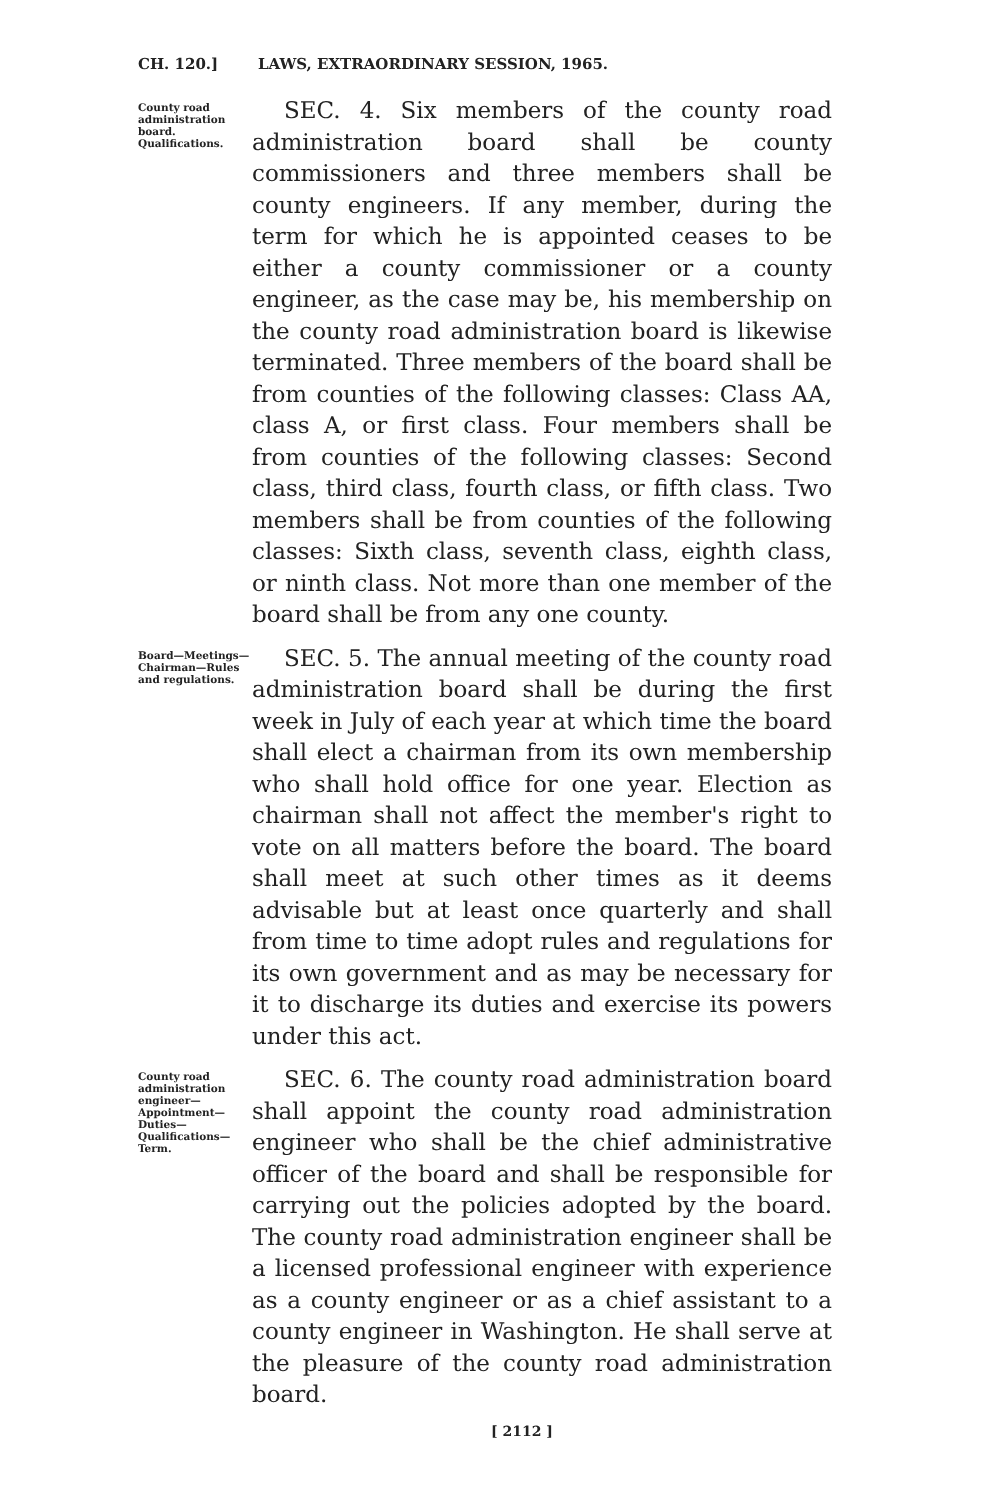CH. 120.] LAWS, EXTRAORDINARY SESSION, 1965.
County road administration board. Qualifications.
SEC. 4. Six members of the county road administration board shall be county commissioners and three members shall be county engineers. If any member, during the term for which he is appointed ceases to be either a county commissioner or a county engineer, as the case may be, his membership on the county road administration board is likewise terminated. Three members of the board shall be from counties of the following classes: Class AA, class A, or first class. Four members shall be from counties of the following classes: Second class, third class, fourth class, or fifth class. Two members shall be from counties of the following classes: Sixth class, seventh class, eighth class, or ninth class. Not more than one member of the board shall be from any one county.
Board—Meetings—Chairman—Rules and regulations.
SEC. 5. The annual meeting of the county road administration board shall be during the first week in July of each year at which time the board shall elect a chairman from its own membership who shall hold office for one year. Election as chairman shall not affect the member's right to vote on all matters before the board. The board shall meet at such other times as it deems advisable but at least once quarterly and shall from time to time adopt rules and regulations for its own government and as may be necessary for it to discharge its duties and exercise its powers under this act.
County road administration engineer—Appointment—Duties—Qualifications—Term.
SEC. 6. The county road administration board shall appoint the county road administration engineer who shall be the chief administrative officer of the board and shall be responsible for carrying out the policies adopted by the board. The county road administration engineer shall be a licensed professional engineer with experience as a county engineer or as a chief assistant to a county engineer in Washington. He shall serve at the pleasure of the county road administration board.
[ 2112 ]